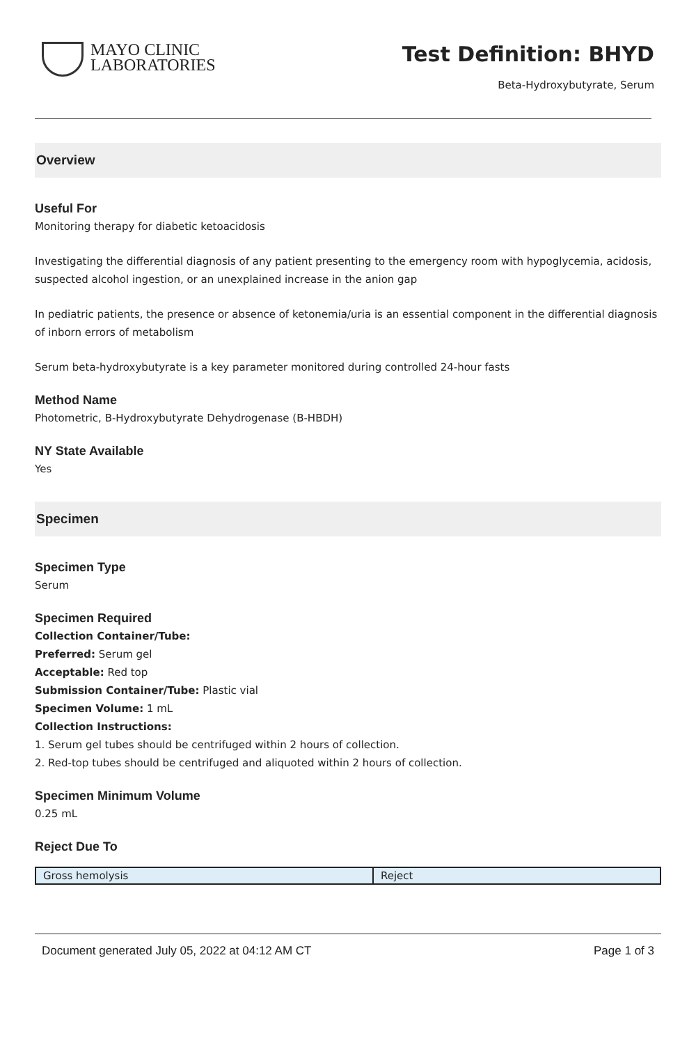MAYO CLINIC
LABORATORIES
Test Definition: BHYD
Beta-Hydroxybutyrate, Serum
Overview
Useful For
Monitoring therapy for diabetic ketoacidosis
Investigating the differential diagnosis of any patient presenting to the emergency room with hypoglycemia, acidosis, suspected alcohol ingestion, or an unexplained increase in the anion gap
In pediatric patients, the presence or absence of ketonemia/uria is an essential component in the differential diagnosis of inborn errors of metabolism
Serum beta-hydroxybutyrate is a key parameter monitored during controlled 24-hour fasts
Method Name
Photometric, B-Hydroxybutyrate Dehydrogenase (B-HBDH)
NY State Available
Yes
Specimen
Specimen Type
Serum
Specimen Required
Collection Container/Tube:
Preferred: Serum gel
Acceptable: Red top
Submission Container/Tube: Plastic vial
Specimen Volume: 1 mL
Collection Instructions:
1. Serum gel tubes should be centrifuged within 2 hours of collection.
2. Red-top tubes should be centrifuged and aliquoted within 2 hours of collection.
Specimen Minimum Volume
0.25 mL
Reject Due To
| Gross hemolysis | Reject |
Document generated July 05, 2022 at 04:12 AM CT Page 1 of 3